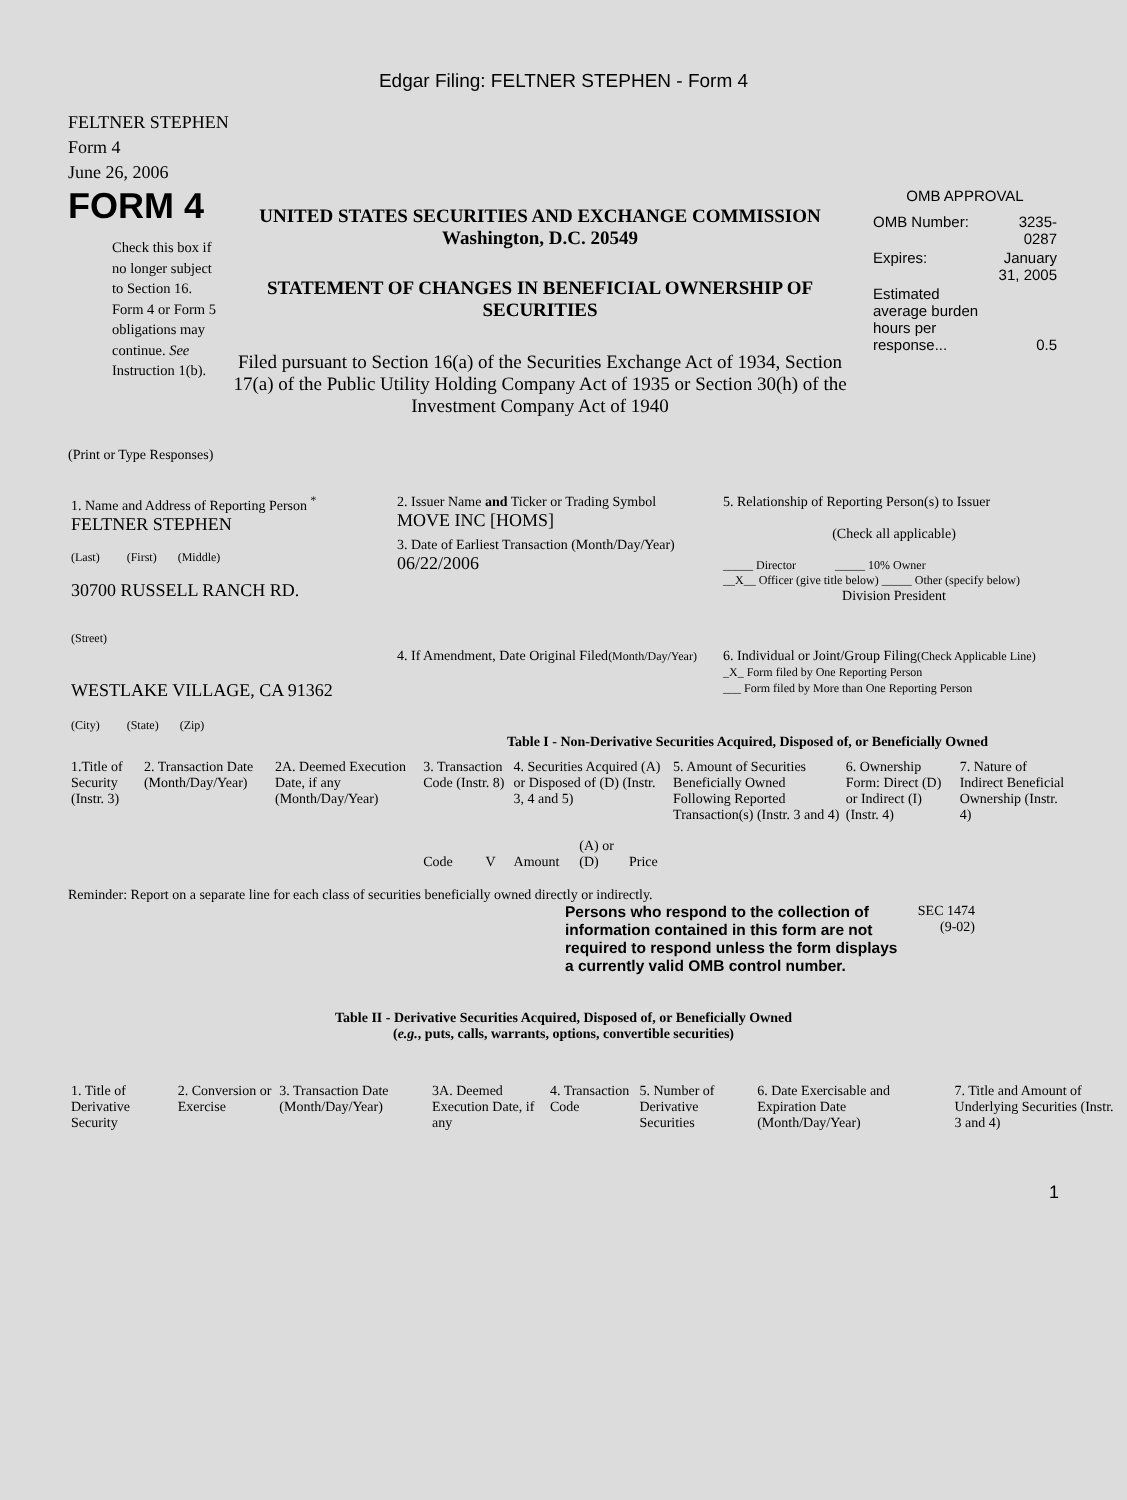Edgar Filing: FELTNER STEPHEN - Form 4
FELTNER STEPHEN
Form 4
June 26, 2006
FORM 4
Check this box if no longer subject to Section 16. Form 4 or Form 5 obligations may continue. See Instruction 1(b).
UNITED STATES SECURITIES AND EXCHANGE COMMISSION
Washington, D.C. 20549
STATEMENT OF CHANGES IN BENEFICIAL OWNERSHIP OF SECURITIES
Filed pursuant to Section 16(a) of the Securities Exchange Act of 1934, Section 17(a) of the Public Utility Holding Company Act of 1935 or Section 30(h) of the Investment Company Act of 1940
OMB APPROVAL
| OMB Number: | 3235-0287 |
| Expires: | January 31, 2005 |
| Estimated average burden hours per response... | 0.5 |
(Print or Type Responses)
| 1. Name and Address of Reporting Person <sup>*</sup> FELTNER STEPHEN | 2. Issuer Name and Ticker or Trading Symbol MOVE INC [HOMS] | 5. Relationship of Reporting Person(s) to Issuer (Check all applicable) _____ Director _____ 10% Owner __X__ Officer (give title below) _____ Other (specify below) Division President |
| (Last) (First) (Middle) 30700 RUSSELL RANCH RD. (Street) | 3. Date of Earliest Transaction (Month/Day/Year) 06/22/2006 | |
| WESTLAKE VILLAGE, CA 91362 (City) (State) (Zip) | 4. If Amendment, Date Original Filed (Month/Day/Year) | 6. Individual or Joint/Group Filing (Check Applicable Line) _X_ Form filed by One Reporting Person ___ Form filed by More than One Reporting Person |
Table I - Non-Derivative Securities Acquired, Disposed of, or Beneficially Owned
| 1.Title of Security (Instr. 3) | 2. Transaction Date (Month/Day/Year) | 2A. Deemed Execution Date, if any (Month/Day/Year) | 3. Transaction Code (Instr. 8) | | 4. Securities Acquired (A) or Disposed of (D) (Instr. 3, 4 and 5) | | | 5. Amount of Securities Beneficially Owned Following Reported Transaction(s) (Instr. 3 and 4) | 6. Ownership Form: Direct (D) or Indirect (I) (Instr. 4) | 7. Nature of Indirect Beneficial Ownership (Instr. 4) |
| --- | --- | --- | --- | --- | --- | --- | --- | --- | --- | --- |
| | | | Code | V | Amount | (A) or (D) | Price | | | |
Reminder: Report on a separate line for each class of securities beneficially owned directly or indirectly.
Persons who respond to the collection of information contained in this form are not required to respond unless the form displays a currently valid OMB control number.
SEC 1474 (9-02)
Table II - Derivative Securities Acquired, Disposed of, or Beneficially Owned
(e.g., puts, calls, warrants, options, convertible securities)
| 1. Title of Derivative Security | 2. Conversion or Exercise | 3. Transaction Date (Month/Day/Year) | 3A. Deemed Execution Date, if any | 4. Transaction Code | 5. Number of Derivative Securities | 6. Date Exercisable and Expiration Date (Month/Day/Year) | 7. Title and Amount of Underlying Securities (Instr. 3 and 4) |
| --- | --- | --- | --- | --- | --- | --- | --- |
1